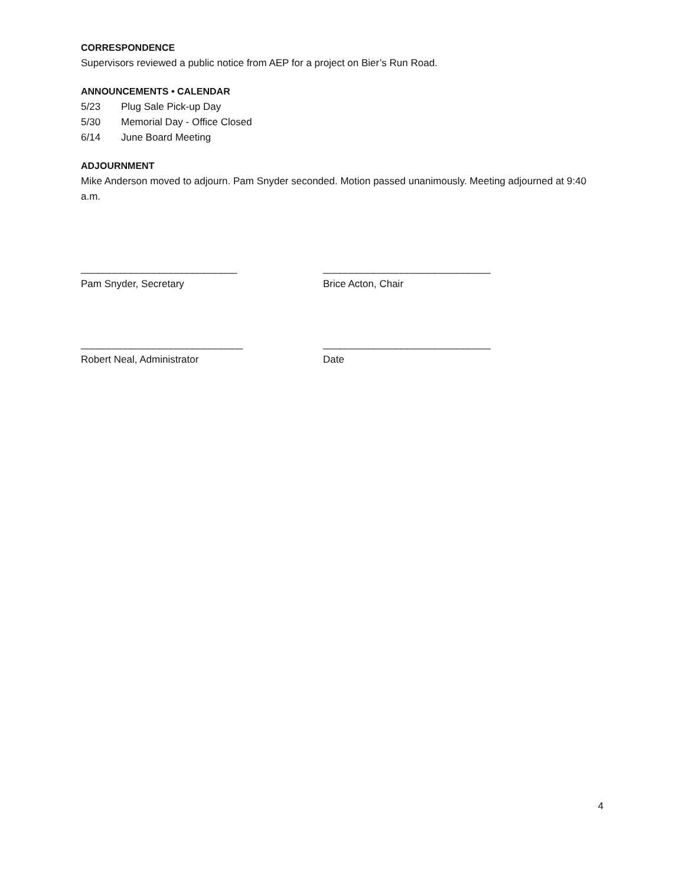CORRESPONDENCE
Supervisors reviewed a public notice from AEP for a project on Bier’s Run Road.
ANNOUNCEMENTS • CALENDAR
5/23 Plug Sale Pick-up Day
5/30 Memorial Day - Office Closed
6/14 June Board Meeting
ADJOURNMENT
Mike Anderson moved to adjourn. Pam Snyder seconded. Motion passed unanimously. Meeting adjourned at 9:40 a.m.
____________________________
Pam Snyder, Secretary
______________________________
Brice Acton, Chair
_____________________________
Robert Neal, Administrator
______________________________
Date
4